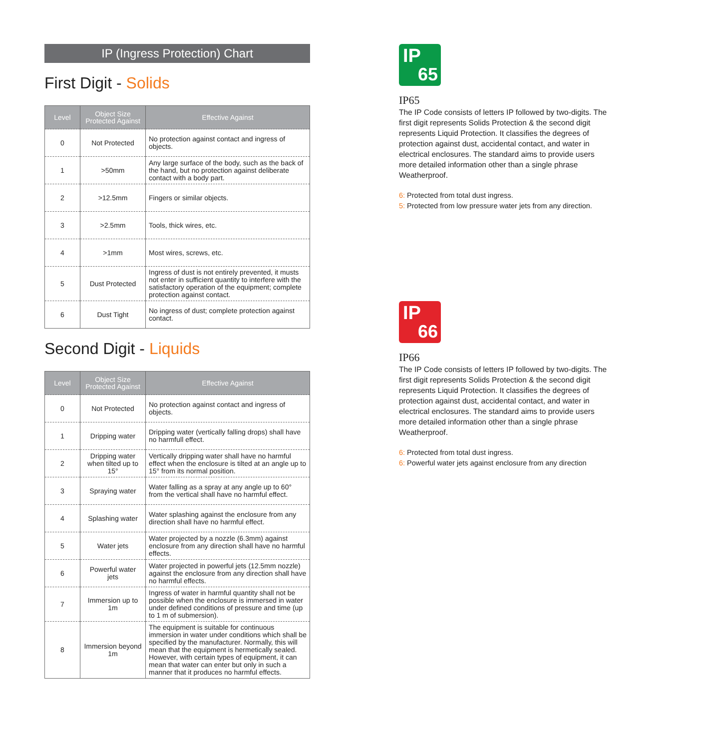IP (Ingress Protection) Chart
First Digit - Solids
| Level | Object Size Protected Against | Effective Against |
| --- | --- | --- |
| 0 | Not Protected | No protection against contact and ingress of objects. |
| 1 | >50mm | Any large surface of the body, such as the back of the hand, but no protection against deliberate contact with a body part. |
| 2 | >12.5mm | Fingers or similar objects. |
| 3 | >2.5mm | Tools, thick wires, etc. |
| 4 | >1mm | Most wires, screws, etc. |
| 5 | Dust Protected | Ingress of dust is not entirely prevented, it musts not enter in sufficient quantity to interfere with the satisfactory operation of the equipment; complete protection against contact. |
| 6 | Dust Tight | No ingress of dust; complete protection against contact. |
Second Digit - Liquids
| Level | Object Size Protected Against | Effective Against |
| --- | --- | --- |
| 0 | Not Protected | No protection against contact and ingress of objects. |
| 1 | Dripping water | Dripping water (vertically falling drops) shall have no harmfull effect. |
| 2 | Dripping water when tilted up to 15° | Vertically dripping water shall have no harmful effect when the enclosure is tilted at an angle up to 15° from its normal position. |
| 3 | Spraying water | Water falling as a spray at any angle up to 60° from the vertical shall have no harmful effect. |
| 4 | Splashing water | Water splashing against the enclosure from any direction shall have no harmful effect. |
| 5 | Water jets | Water projected by a nozzle (6.3mm) against enclosure from any direction shall have no harmful effects. |
| 6 | Powerful water jets | Water projected in powerful jets (12.5mm nozzle) against the enclosure from any direction shall have no harmful effects. |
| 7 | Immersion up to 1m | Ingress of water in harmful quantity shall not be possible when the enclosure is immersed in water under defined conditions of pressure and time (up to 1 m of submersion). |
| 8 | Immersion beyond 1m | The equipment is suitable for continuous immersion in water under conditions which shall be specified by the manufacturer. Normally, this will mean that the equipment is hermetically sealed. However, with certain types of equipment, it can mean that water can enter but only in such a manner that it produces no harmful effects. |
IP
65
IP65
The IP Code consists of letters IP followed by two-digits. The first digit represents Solids Protection & the second digit represents Liquid Protection. It classifies the degrees of protection against dust, accidental contact, and water in electrical enclosures. The standard aims to provide users more detailed information other than a single phrase Weatherproof.
6: Protected from total dust ingress.
5: Protected from low pressure water jets from any direction.
IP
66
IP66
The IP Code consists of letters IP followed by two-digits. The first digit represents Solids Protection & the second digit represents Liquid Protection. It classifies the degrees of protection against dust, accidental contact, and water in electrical enclosures. The standard aims to provide users more detailed information other than a single phrase Weatherproof.
6: Protected from total dust ingress.
6: Powerful water jets against enclosure from any direction